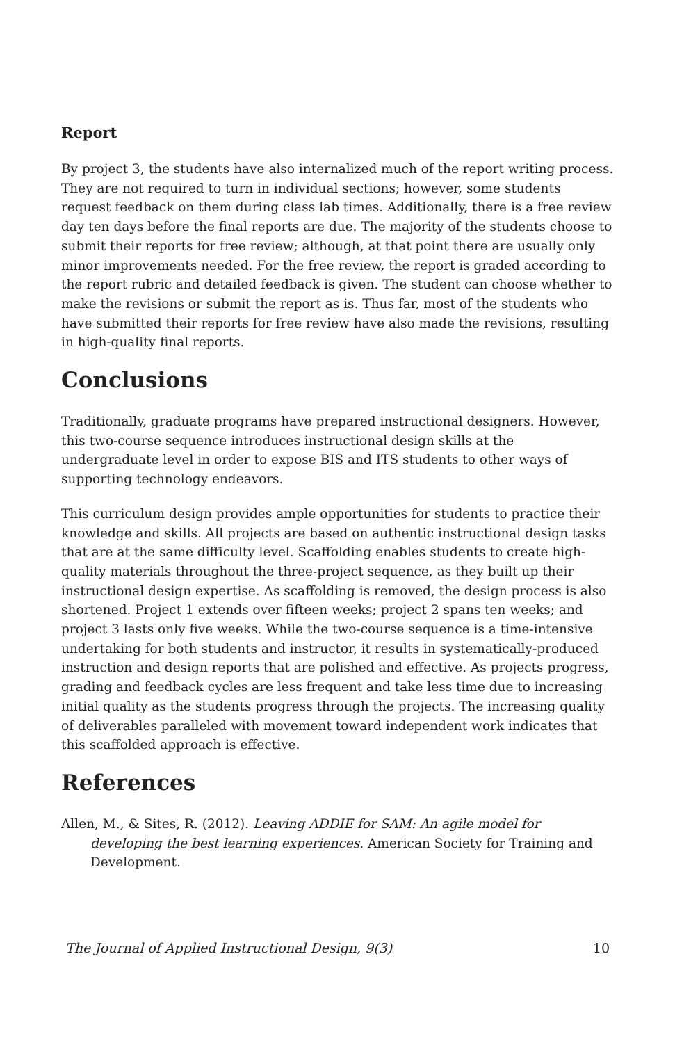Report
By project 3, the students have also internalized much of the report writing process. They are not required to turn in individual sections; however, some students request feedback on them during class lab times. Additionally, there is a free review day ten days before the final reports are due. The majority of the students choose to submit their reports for free review; although, at that point there are usually only minor improvements needed. For the free review, the report is graded according to the report rubric and detailed feedback is given. The student can choose whether to make the revisions or submit the report as is. Thus far, most of the students who have submitted their reports for free review have also made the revisions, resulting in high-quality final reports.
Conclusions
Traditionally, graduate programs have prepared instructional designers. However, this two-course sequence introduces instructional design skills at the undergraduate level in order to expose BIS and ITS students to other ways of supporting technology endeavors.
This curriculum design provides ample opportunities for students to practice their knowledge and skills. All projects are based on authentic instructional design tasks that are at the same difficulty level. Scaffolding enables students to create high-quality materials throughout the three-project sequence, as they built up their instructional design expertise. As scaffolding is removed, the design process is also shortened. Project 1 extends over fifteen weeks; project 2 spans ten weeks; and project 3 lasts only five weeks. While the two-course sequence is a time-intensive undertaking for both students and instructor, it results in systematically-produced instruction and design reports that are polished and effective. As projects progress, grading and feedback cycles are less frequent and take less time due to increasing initial quality as the students progress through the projects. The increasing quality of deliverables paralleled with movement toward independent work indicates that this scaffolded approach is effective.
References
Allen, M., & Sites, R. (2012). Leaving ADDIE for SAM: An agile model for developing the best learning experiences. American Society for Training and Development.
The Journal of Applied Instructional Design, 9(3) 10